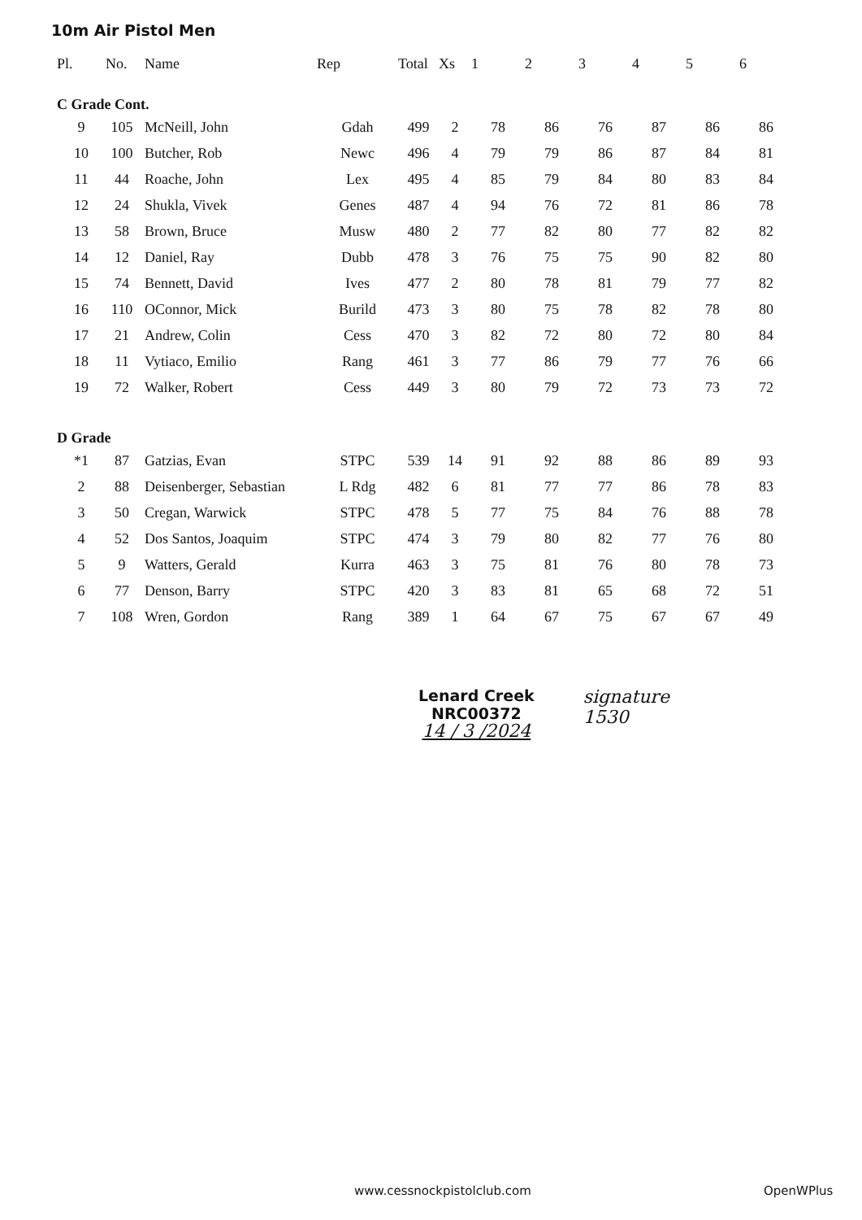10m Air Pistol Men
| Pl. | No. | Name | Rep | Total | Xs | 1 | 2 | 3 | 4 | 5 | 6 |
| --- | --- | --- | --- | --- | --- | --- | --- | --- | --- | --- | --- |
| C Grade Cont. | | | | | | | | | | | |
| 9 | 105 | McNeill, John | Gdah | 499 | 2 | 78 | 86 | 76 | 87 | 86 | 86 |
| 10 | 100 | Butcher, Rob | Newc | 496 | 4 | 79 | 79 | 86 | 87 | 84 | 81 |
| 11 | 44 | Roache, John | Lex | 495 | 4 | 85 | 79 | 84 | 80 | 83 | 84 |
| 12 | 24 | Shukla, Vivek | Genes | 487 | 4 | 94 | 76 | 72 | 81 | 86 | 78 |
| 13 | 58 | Brown, Bruce | Musw | 480 | 2 | 77 | 82 | 80 | 77 | 82 | 82 |
| 14 | 12 | Daniel, Ray | Dubb | 478 | 3 | 76 | 75 | 75 | 90 | 82 | 80 |
| 15 | 74 | Bennett, David | Ives | 477 | 2 | 80 | 78 | 81 | 79 | 77 | 82 |
| 16 | 110 | OConnor, Mick | Burild | 473 | 3 | 80 | 75 | 78 | 82 | 78 | 80 |
| 17 | 21 | Andrew, Colin | Cess | 470 | 3 | 82 | 72 | 80 | 72 | 80 | 84 |
| 18 | 11 | Vytiaco, Emilio | Rang | 461 | 3 | 77 | 86 | 79 | 77 | 76 | 66 |
| 19 | 72 | Walker, Robert | Cess | 449 | 3 | 80 | 79 | 72 | 73 | 73 | 72 |
| D Grade | | | | | | | | | | | |
| *1 | 87 | Gatzias, Evan | STPC | 539 | 14 | 91 | 92 | 88 | 86 | 89 | 93 |
| 2 | 88 | Deisenberger, Sebastian | L Rdg | 482 | 6 | 81 | 77 | 77 | 86 | 78 | 83 |
| 3 | 50 | Cregan, Warwick | STPC | 478 | 5 | 77 | 75 | 84 | 76 | 88 | 78 |
| 4 | 52 | Dos Santos, Joaquim | STPC | 474 | 3 | 79 | 80 | 82 | 77 | 76 | 80 |
| 5 | 9 | Watters, Gerald | Kurra | 463 | 3 | 75 | 81 | 76 | 80 | 78 | 73 |
| 6 | 77 | Denson, Barry | STPC | 420 | 3 | 83 | 81 | 65 | 68 | 72 | 51 |
| 7 | 108 | Wren, Gordon | Rang | 389 | 1 | 64 | 67 | 75 | 67 | 67 | 49 |
Lenard Creek
NRC00372
14 / 3 /2024
signature
1530
www.cessnockpistolclub.com OpenWPlus